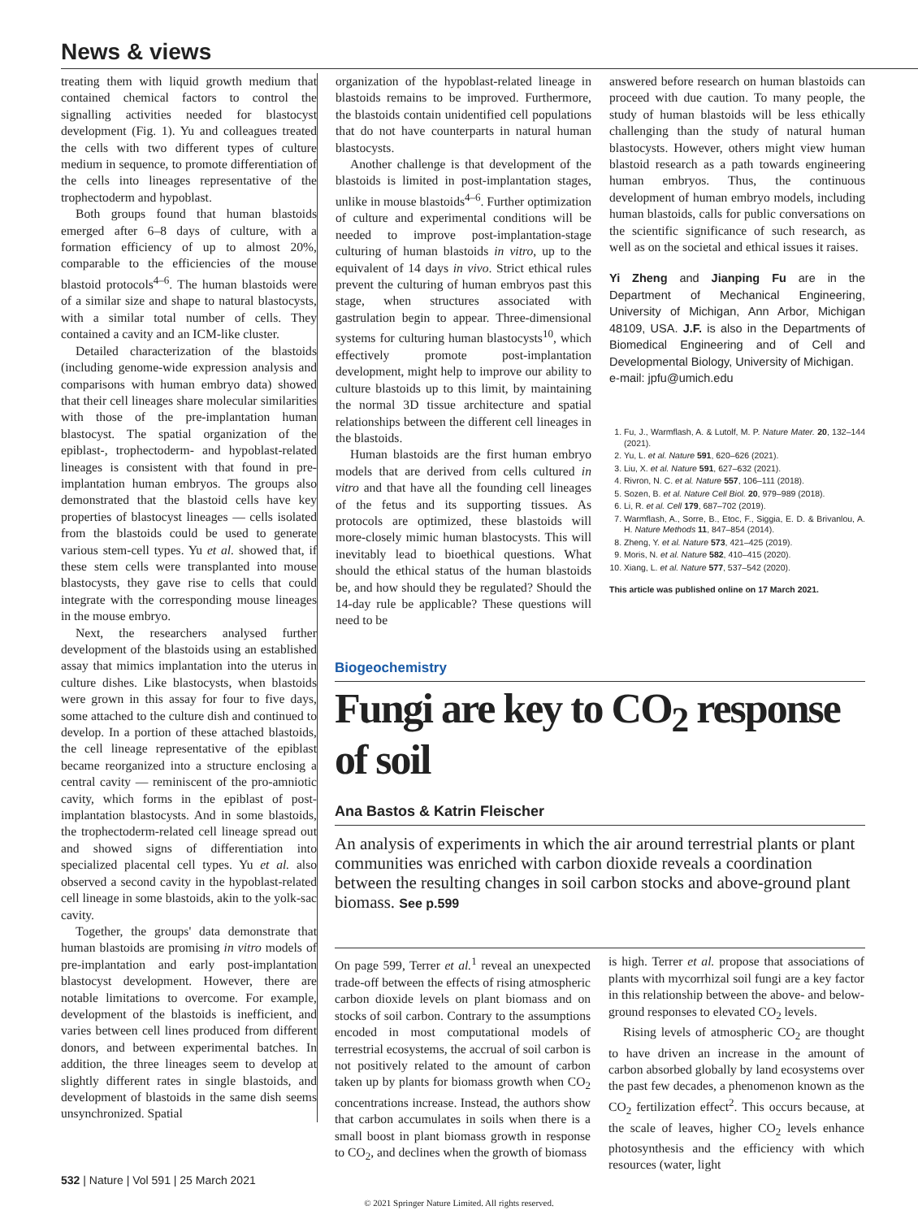News & views
treating them with liquid growth medium that contained chemical factors to control the signalling activities needed for blastocyst development (Fig. 1). Yu and colleagues treated the cells with two different types of culture medium in sequence, to promote differentiation of the cells into lineages representative of the trophectoderm and hypoblast.
Both groups found that human blastoids emerged after 6–8 days of culture, with a formation efficiency of up to almost 20%, comparable to the efficiencies of the mouse blastoid protocols<sup>4–6</sup>. The human blastoids were of a similar size and shape to natural blastocysts, with a similar total number of cells. They contained a cavity and an ICM-like cluster.
Detailed characterization of the blastoids (including genome-wide expression analysis and comparisons with human embryo data) showed that their cell lineages share molecular similarities with those of the pre-implantation human blastocyst. The spatial organization of the epiblast-, trophectoderm- and hypoblast-related lineages is consistent with that found in pre-implantation human embryos. The groups also demonstrated that the blastoid cells have key properties of blastocyst lineages — cells isolated from the blastoids could be used to generate various stem-cell types. Yu et al. showed that, if these stem cells were transplanted into mouse blastocysts, they gave rise to cells that could integrate with the corresponding mouse lineages in the mouse embryo.
Next, the researchers analysed further development of the blastoids using an established assay that mimics implantation into the uterus in culture dishes. Like blastocysts, when blastoids were grown in this assay for four to five days, some attached to the culture dish and continued to develop. In a portion of these attached blastoids, the cell lineage representative of the epiblast became reorganized into a structure enclosing a central cavity — reminiscent of the pro-amniotic cavity, which forms in the epiblast of post-implantation blastocysts. And in some blastoids, the trophectoderm-related cell lineage spread out and showed signs of differentiation into specialized placental cell types. Yu et al. also observed a second cavity in the hypoblast-related cell lineage in some blastoids, akin to the yolk-sac cavity.
Together, the groups' data demonstrate that human blastoids are promising in vitro models of pre-implantation and early post-implantation blastocyst development. However, there are notable limitations to overcome. For example, development of the blastoids is inefficient, and varies between cell lines produced from different donors, and between experimental batches. In addition, the three lineages seem to develop at slightly different rates in single blastoids, and development of blastoids in the same dish seems unsynchronized. Spatial
organization of the hypoblast-related lineage in blastoids remains to be improved. Furthermore, the blastoids contain unidentified cell populations that do not have counterparts in natural human blastocysts.
Another challenge is that development of the blastoids is limited in post-implantation stages, unlike in mouse blastoids<sup>4–6</sup>. Further optimization of culture and experimental conditions will be needed to improve post-implantation-stage culturing of human blastoids in vitro, up to the equivalent of 14 days in vivo. Strict ethical rules prevent the culturing of human embryos past this stage, when structures associated with gastrulation begin to appear. Three-dimensional systems for culturing human blastocysts<sup>10</sup>, which effectively promote post-implantation development, might help to improve our ability to culture blastoids up to this limit, by maintaining the normal 3D tissue architecture and spatial relationships between the different cell lineages in the blastoids.
Human blastoids are the first human embryo models that are derived from cells cultured in vitro and that have all the founding cell lineages of the fetus and its supporting tissues. As protocols are optimized, these blastoids will more-closely mimic human blastocysts. This will inevitably lead to bioethical questions. What should the ethical status of the human blastoids be, and how should they be regulated? Should the 14-day rule be applicable? These questions will need to be
answered before research on human blastoids can proceed with due caution. To many people, the study of human blastoids will be less ethically challenging than the study of natural human blastocysts. However, others might view human blastoid research as a path towards engineering human embryos. Thus, the continuous development of human embryo models, including human blastoids, calls for public conversations on the scientific significance of such research, as well as on the societal and ethical issues it raises.
Yi Zheng and Jianping Fu are in the Department of Mechanical Engineering, University of Michigan, Ann Arbor, Michigan 48109, USA. J.F. is also in the Departments of Biomedical Engineering and of Cell and Developmental Biology, University of Michigan.
e-mail: jpfu@umich.edu
1. Fu, J., Warmflash, A. & Lutolf, M. P. Nature Mater. 20, 132–144 (2021).
2. Yu, L. et al. Nature 591, 620–626 (2021).
3. Liu, X. et al. Nature 591, 627–632 (2021).
4. Rivron, N. C. et al. Nature 557, 106–111 (2018).
5. Sozen, B. et al. Nature Cell Biol. 20, 979–989 (2018).
6. Li, R. et al. Cell 179, 687–702 (2019).
7. Warmflash, A., Sorre, B., Etoc, F., Siggia, E. D. & Brivanlou, A. H. Nature Methods 11, 847–854 (2014).
8. Zheng, Y. et al. Nature 573, 421–425 (2019).
9. Moris, N. et al. Nature 582, 410–415 (2020).
10. Xiang, L. et al. Nature 577, 537–542 (2020).
This article was published online on 17 March 2021.
Biogeochemistry
Fungi are key to CO<sub>2</sub> response of soil
Ana Bastos & Katrin Fleischer
An analysis of experiments in which the air around terrestrial plants or plant communities was enriched with carbon dioxide reveals a coordination between the resulting changes in soil carbon stocks and above-ground plant biomass. See p.599
On page 599, Terrer et al.<sup>1</sup> reveal an unexpected trade-off between the effects of rising atmospheric carbon dioxide levels on plant biomass and on stocks of soil carbon. Contrary to the assumptions encoded in most computational models of terrestrial ecosystems, the accrual of soil carbon is not positively related to the amount of carbon taken up by plants for biomass growth when CO<sub>2</sub> concentrations increase. Instead, the authors show that carbon accumulates in soils when there is a small boost in plant biomass growth in response to CO<sub>2</sub>, and declines when the growth of biomass
is high. Terrer et al. propose that associations of plants with mycorrhizal soil fungi are a key factor in this relationship between the above- and below-ground responses to elevated CO<sub>2</sub> levels.
Rising levels of atmospheric CO<sub>2</sub> are thought to have driven an increase in the amount of carbon absorbed globally by land ecosystems over the past few decades, a phenomenon known as the CO<sub>2</sub> fertilization effect<sup>2</sup>. This occurs because, at the scale of leaves, higher CO<sub>2</sub> levels enhance photosynthesis and the efficiency with which resources (water, light
532 | Nature | Vol 591 | 25 March 2021
© 2021 Springer Nature Limited. All rights reserved.